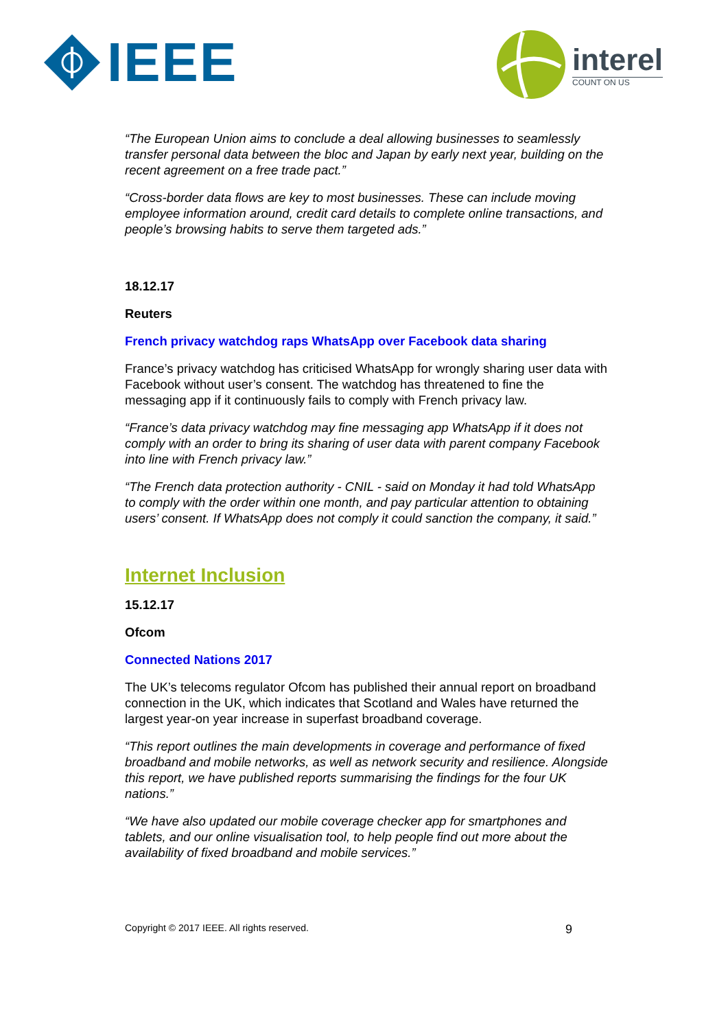IEEE
interel
COUNT ON US
“The European Union aims to conclude a deal allowing businesses to seamlessly transfer personal data between the bloc and Japan by early next year, building on the recent agreement on a free trade pact.”
“Cross-border data flows are key to most businesses. These can include moving employee information around, credit card details to complete online transactions, and people’s browsing habits to serve them targeted ads.”
18.12.17
Reuters
French privacy watchdog raps WhatsApp over Facebook data sharing
France’s privacy watchdog has criticised WhatsApp for wrongly sharing user data with Facebook without user’s consent. The watchdog has threatened to fine the messaging app if it continuously fails to comply with French privacy law.
“France’s data privacy watchdog may fine messaging app WhatsApp if it does not comply with an order to bring its sharing of user data with parent company Facebook into line with French privacy law.”
“The French data protection authority - CNIL - said on Monday it had told WhatsApp to comply with the order within one month, and pay particular attention to obtaining users’ consent. If WhatsApp does not comply it could sanction the company, it said.”
Internet Inclusion
15.12.17
Ofcom
Connected Nations 2017
The UK’s telecoms regulator Ofcom has published their annual report on broadband connection in the UK, which indicates that Scotland and Wales have returned the largest year-on year increase in superfast broadband coverage.
“This report outlines the main developments in coverage and performance of fixed broadband and mobile networks, as well as network security and resilience. Alongside this report, we have published reports summarising the findings for the four UK nations.”
“We have also updated our mobile coverage checker app for smartphones and tablets, and our online visualisation tool, to help people find out more about the availability of fixed broadband and mobile services.”
Copyright © 2017 IEEE. All rights reserved. 9